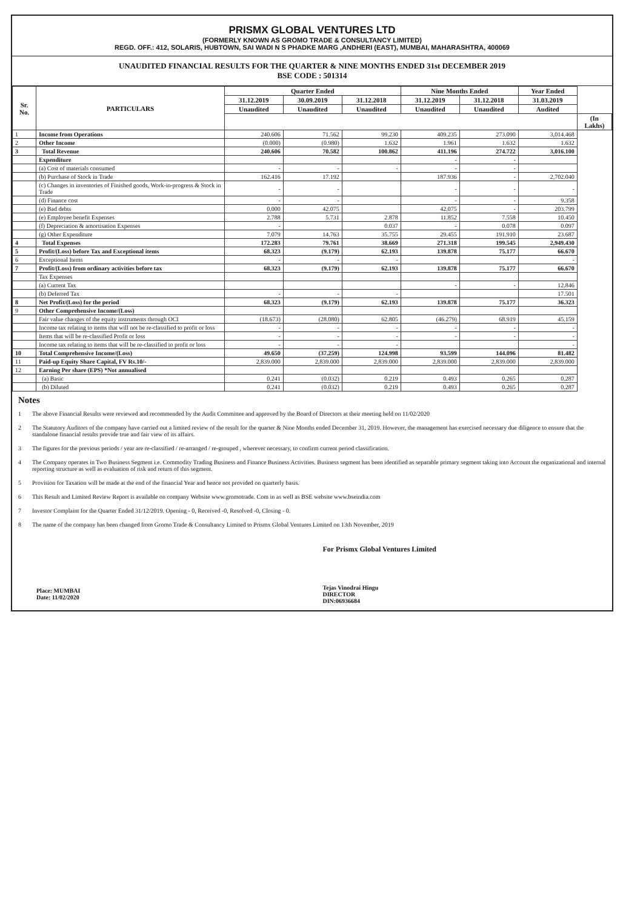PRISMX GLOBAL VENTURES LTD
(FORMERLY KNOWN AS GROMO TRADE & CONSULTANCY LIMITED)
REGD. OFF.: 412, SOLARIS, HUBTOWN, SAI WADI N S PHADKE MARG ,ANDHERI (EAST), MUMBAI, MAHARASHTRA, 400069
UNAUDITED FINANCIAL RESULTS FOR THE QUARTER & NINE MONTHS ENDED 31st DECEMBER 2019
BSE CODE : 501314
| Sr. No. | PARTICULARS | Quarter Ended | | | Nine Months Ended | | Year Ended | |
| --- | --- | --- | --- | --- | --- | --- | --- | --- |
| | | 31.12.2019 | 30.09.2019 | 31.12.2018 | 31.12.2019 | 31.12.2018 | 31.03.2019 | |
| | | Unaudited | Unaudited | Unaudited | Unaudited | Unaudited | Audited | |
| | | | | | | | | (In Lakhs) |
| 1 | Income from Operations | 240.606 | 71.562 | 99.230 | 409.235 | 273.090 | 3,014.468 | |
| 2 | Other Income | (0.000) | (0.980) | 1.632 | 1.961 | 1.632 | 1.632 | |
| 3 | Total Revenue | 240.606 | 70.582 | 100.862 | 411.196 | 274.722 | 3,016.100 | |
| | Expenditure | | | | - | - | | |
| | (a) Cost of materials consumed | - | - | - | - | - | | |
| | (b) Purchase of Stock in Trade | 162.416 | 17.192 | | 187.936 | - | 2,702.040 | |
| | (c) Changes in inventories of Finished goods, Work-in-progress & Stock in Trade | - | - | | - | - | - | |
| | (d) Finance cost | - | - | | - | - | 9.358 | |
| | (e) Bad debts | 0.000 | 42.075 | | 42.075 | - | 203.799 | |
| | (e) Employee benefit Expenses | 2.788 | 5.731 | 2.878 | 11.852 | 7.558 | 10.450 | |
| | (f) Depreciation & amortisation Expenses | - | | 0.037 | - | 0.078 | 0.097 | |
| | (g) Other Expenditure | 7.079 | 14.763 | 35.755 | 29.455 | 191.910 | 23.687 | |
| 4 | Total Expenses | 172.283 | 79.761 | 38.669 | 271.318 | 199.545 | 2,949.430 | |
| 5 | Profit/(Loss) before Tax and Exceptional items | 68.323 | (9.179) | 62.193 | 139.878 | 75.177 | 66.670 | |
| 6 | Exceptional Items | - | - | - | | | - | |
| 7 | Profit/(Loss) from ordinary activities before tax | 68.323 | (9.179) | 62.193 | 139.878 | 75.177 | 66.670 | |
| | Tax Expenses | | | | | | | |
| | (a) Current Tax | | | | - | - | 12.846 | |
| | (b) Deferred Tax | - | - | - | | | 17.501 | |
| 8 | Net Profit/(Loss) for the period | 68.323 | (9.179) | 62.193 | 139.878 | 75.177 | 36.323 | |
| 9 | Other Comprehensive Income/(Loss) | | | | | | | |
| | Fair value changes of the equity instruments through OCI | (18.673) | (28.080) | 62.805 | (46.279) | 68.919 | 45.159 | |
| | Income tax relating to items that will not be re-classified to profit or loss | - | - | - | - | - | - | |
| | Items that will be re-classified Profit or loss | - | - | - | - | - | - | |
| | Income tax relating to items that will be re-classified to profit or loss | - | - | - | | | - | |
| 10 | Total Comprehensive Income/(Loss) | 49.650 | (37.259) | 124.998 | 93.599 | 144.096 | 81.482 | |
| 11 | Paid-up Equity Share Capital, FV Rs.10/- | 2,839.000 | 2,839.000 | 2,839.000 | 2,839.000 | 2,839.000 | 2,839.000 | |
| 12 | Earning Per share (EPS) *Not annualised | | | | | | | |
| | (a) Basic | 0.241 | (0.032) | 0.219 | 0.493 | 0.265 | 0.287 | |
| | (b) Diluted | 0.241 | (0.032) | 0.219 | 0.493 | 0.265 | 0.287 | |
Notes
1 The above Financial Results were reviewed and recommended by the Audit Committee and approved by the Board of Directors at their meeting held on 11/02/2020
2 The Statutory Auditors of the company have carried out a limited review of the result for the quarter & Nine Months ended December 31, 2019. However, the management has exercised necessary due diligence to ensure that the standalone financial results provide true and fair view of its affairs.
3 The figures for the previous periods / year are re-classified / re-arranged / re-grouped , wherever necessary, to confirm current period classification.
4 The Company operates in Two Business Segment i.e. Commodity Trading Business and Finance Business Activities. Business segment has been identified as separable primary segment taking into Account the organizational and internal reporting structure as well as evaluation of risk and return of this segment.
5 Provision for Taxation will be made at the end of the financial Year and hence not provided on quarterly basis.
6 This Result and Limited Review Report is available on company Website www.gromotrade. Com in as well as BSE website www.bseindia.com
7 Investor Complaint for the Quarter Ended 31/12/2019. Opening - 0, Received -0, Resolved -0, Closing - 0.
8 The name of the company has been changed from Gromo Trade & Consultancy Limited to Prismx Global Ventures Limited on 13th November, 2019
Place: MUMBAI
Date: 11/02/2020
For Prismx Global Ventures Limited
Tejas Vinodrai Hingu
DIRECTOR
DIN:06936684